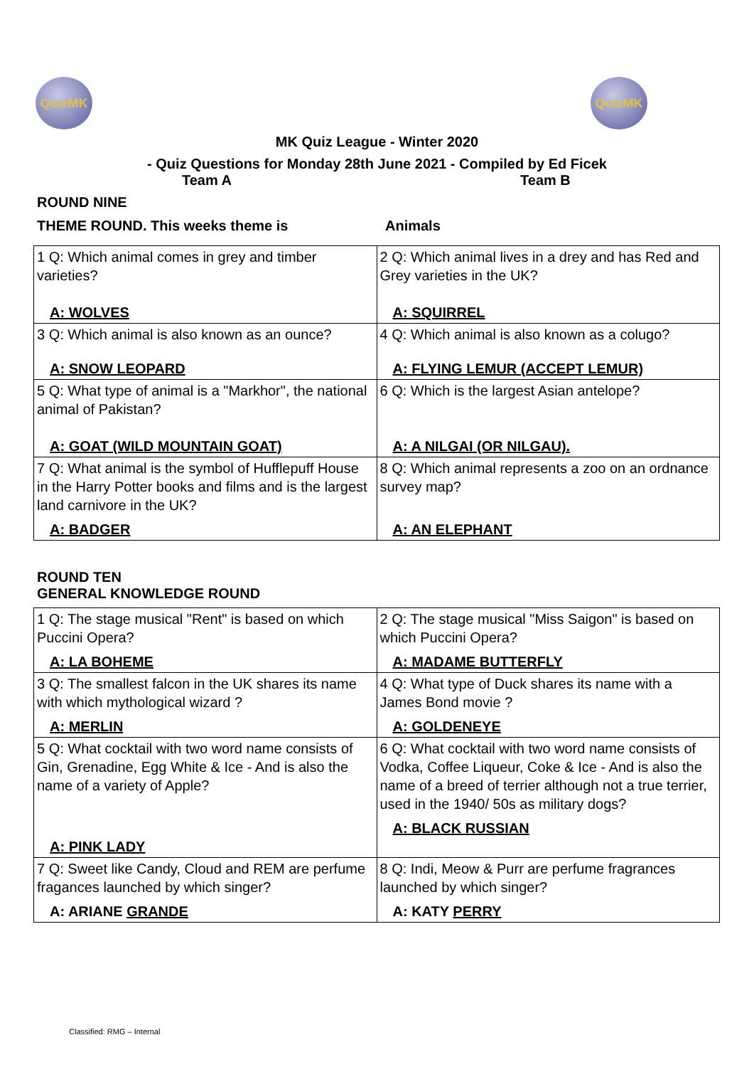QuizMK QuizMK
MK Quiz League - Winter 2020
- Quiz Questions for Monday 28th June 2021 - Compiled by Ed Ficek
Team A Team B
ROUND NINE
THEME ROUND. This weeks theme is Animals
| 1 Q: Which animal comes in grey and timber varieties? A: WOLVES | 2 Q: Which animal lives in a drey and has Red and Grey varieties in the UK? A: SQUIRREL |
| 3 Q: Which animal is also known as an ounce? A: SNOW LEOPARD | 4 Q: Which animal is also known as a colugo? A: FLYING LEMUR (ACCEPT LEMUR) |
| 5 Q: What type of animal is a "Markhor", the national animal of Pakistan? A: GOAT (WILD MOUNTAIN GOAT) | 6 Q: Which is the largest Asian antelope? A: A NILGAI (OR NILGAU). |
| 7 Q: What animal is the symbol of Hufflepuff House in the Harry Potter books and films and is the largest land carnivore in the UK? A: BADGER | 8 Q: Which animal represents a zoo on an ordnance survey map? A: AN ELEPHANT |
ROUND TEN
GENERAL KNOWLEDGE ROUND
| 1 Q: The stage musical "Rent" is based on which Puccini Opera? A: LA BOHEME | 2 Q: The stage musical "Miss Saigon" is based on which Puccini Opera? A: MADAME BUTTERFLY |
| 3 Q: The smallest falcon in the UK shares its name with which mythological wizard ? A: MERLIN | 4 Q: What type of Duck shares its name with a James Bond movie ? A: GOLDENEYE |
| 5 Q: What cocktail with two word name consists of Gin, Grenadine, Egg White & Ice - And is also the name of a variety of Apple? A: PINK LADY | 6 Q: What cocktail with two word name consists of Vodka, Coffee Liqueur, Coke & Ice - And is also the name of a breed of terrier although not a true terrier, used in the 1940/ 50s as military dogs? A: BLACK RUSSIAN |
| 7 Q: Sweet like Candy, Cloud and REM are perfume fragances launched by which singer? A: ARIANE GRANDE | 8 Q: Indi, Meow & Purr are perfume fragrances launched by which singer? A: KATY PERRY |
Classified: RMG – Internal